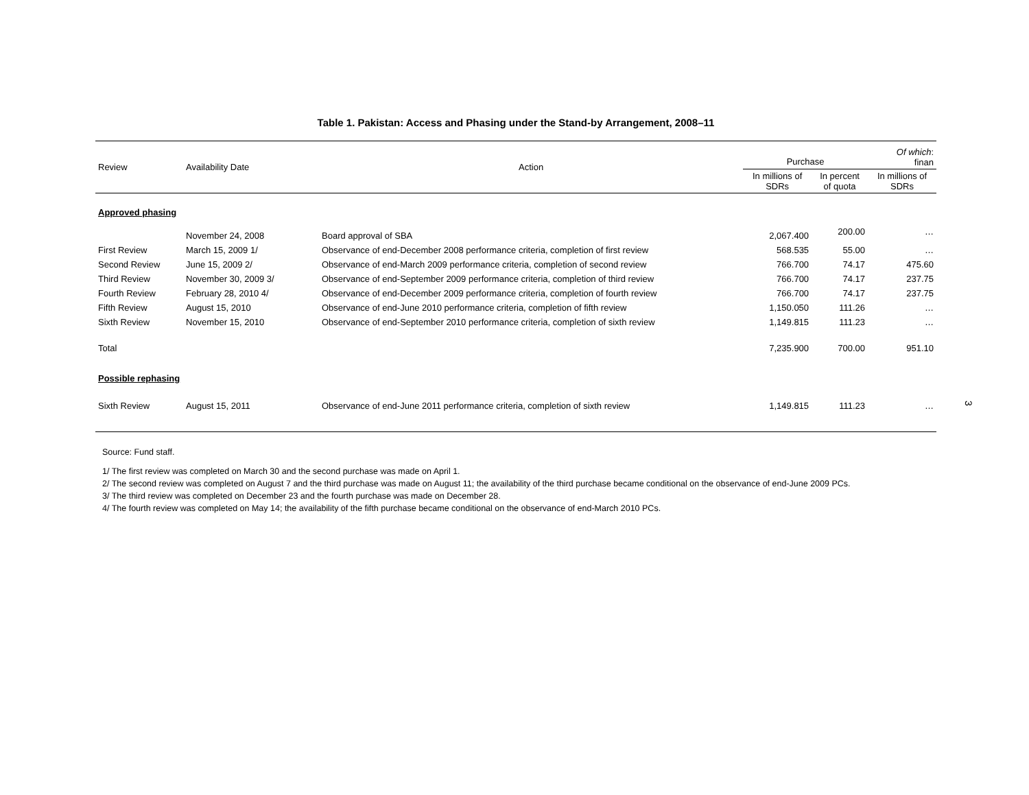Table 1. Pakistan: Access and Phasing under the Stand-by Arrangement, 2008–11
| Review | Availability Date | Action | Purchase | | Of which : finan |
| --- | --- | --- | --- | --- | --- |
| | | | In millions of SDRs | In percent of quota | In millions of SDRs |
| Approved phasing | | | | | |
| | November 24, 2008 | Board approval of SBA | 2,067.400 | 200.00 | … |
| First Review | March 15, 2009 1/ | Observance of end-December 2008 performance criteria, completion of first review | 568.535 | 55.00 | … |
| Second Review | June 15, 2009 2/ | Observance of end-March 2009 performance criteria, completion of second review | 766.700 | 74.17 | 475.60 |
| Third Review | November 30, 2009 3/ | Observance of end-September 2009 performance criteria, completion of third review | 766.700 | 74.17 | 237.75 |
| Fourth Review | February 28, 2010 4/ | Observance of end-December 2009 performance criteria, completion of fourth review | 766.700 | 74.17 | 237.75 |
| Fifth Review | August 15, 2010 | Observance of end-June 2010 performance criteria, completion of fifth review | 1,150.050 | 111.26 | … |
| Sixth Review | November 15, 2010 | Observance of end-September 2010 performance criteria, completion of sixth review | 1,149.815 | 111.23 | … |
| Total | | | 7,235.900 | 700.00 | 951.10 |
| Possible rephasing | | | | | |
| Sixth Review | August 15, 2011 | Observance of end-June 2011 performance criteria, completion of sixth review | 1,149.815 | 111.23 | … |
Source: Fund staff.
1/ The first review was completed on March 30 and the second purchase was made on April 1.
2/ The second review was completed on August 7 and the third purchase was made on August 11; the availability of the third purchase became conditional on the observance of end-June 2009 PCs.
3/ The third review was completed on December 23 and the fourth purchase was made on December 28.
4/ The fourth review was completed on May 14; the availability of the fifth purchase became conditional on the observance of end-March 2010 PCs.
3